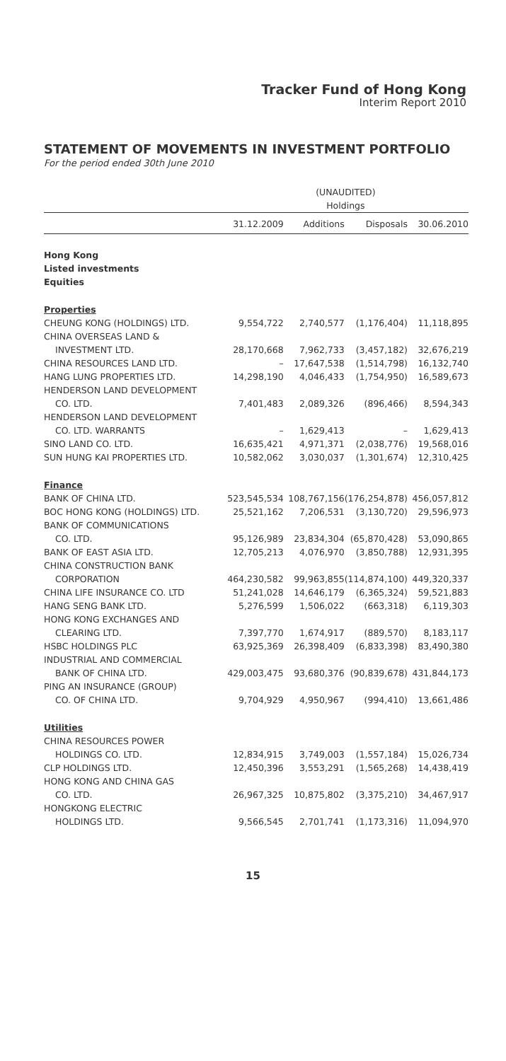Tracker Fund of Hong Kong
Interim Report 2010
STATEMENT OF MOVEMENTS IN INVESTMENT PORTFOLIO
For the period ended 30th June 2010
| | (UNAUDITED) | | | |
| --- | --- | --- | --- | --- |
| | Holdings | | | |
| | 31.12.2009 | Additions | Disposals | 30.06.2010 |
| Hong Kong | | | | |
| Listed investments | | | | |
| Equities | | | | |
| Properties | | | | |
| CHEUNG KONG (HOLDINGS) LTD. | 9,554,722 | 2,740,577 | (1,176,404) | 11,118,895 |
| CHINA OVERSEAS LAND & | | | | |
| INVESTMENT LTD. | 28,170,668 | 7,962,733 | (3,457,182) | 32,676,219 |
| CHINA RESOURCES LAND LTD. | – | 17,647,538 | (1,514,798) | 16,132,740 |
| HANG LUNG PROPERTIES LTD. | 14,298,190 | 4,046,433 | (1,754,950) | 16,589,673 |
| HENDERSON LAND DEVELOPMENT | | | | |
| CO. LTD. | 7,401,483 | 2,089,326 | (896,466) | 8,594,343 |
| HENDERSON LAND DEVELOPMENT | | | | |
| CO. LTD. WARRANTS | – | 1,629,413 | – | 1,629,413 |
| SINO LAND CO. LTD. | 16,635,421 | 4,971,371 | (2,038,776) | 19,568,016 |
| SUN HUNG KAI PROPERTIES LTD. | 10,582,062 | 3,030,037 | (1,301,674) | 12,310,425 |
| Finance | | | | |
| BANK OF CHINA LTD. | 523,545,534 | 108,767,156 | (176,254,878) | 456,057,812 |
| BOC HONG KONG (HOLDINGS) LTD. | 25,521,162 | 7,206,531 | (3,130,720) | 29,596,973 |
| BANK OF COMMUNICATIONS | | | | |
| CO. LTD. | 95,126,989 | 23,834,304 | (65,870,428) | 53,090,865 |
| BANK OF EAST ASIA LTD. | 12,705,213 | 4,076,970 | (3,850,788) | 12,931,395 |
| CHINA CONSTRUCTION BANK | | | | |
| CORPORATION | 464,230,582 | 99,963,855 | (114,874,100) | 449,320,337 |
| CHINA LIFE INSURANCE CO. LTD | 51,241,028 | 14,646,179 | (6,365,324) | 59,521,883 |
| HANG SENG BANK LTD. | 5,276,599 | 1,506,022 | (663,318) | 6,119,303 |
| HONG KONG EXCHANGES AND | | | | |
| CLEARING LTD. | 7,397,770 | 1,674,917 | (889,570) | 8,183,117 |
| HSBC HOLDINGS PLC | 63,925,369 | 26,398,409 | (6,833,398) | 83,490,380 |
| INDUSTRIAL AND COMMERCIAL | | | | |
| BANK OF CHINA LTD. | 429,003,475 | 93,680,376 | (90,839,678) | 431,844,173 |
| PING AN INSURANCE (GROUP) | | | | |
| CO. OF CHINA LTD. | 9,704,929 | 4,950,967 | (994,410) | 13,661,486 |
| Utilities | | | | |
| CHINA RESOURCES POWER | | | | |
| HOLDINGS CO. LTD. | 12,834,915 | 3,749,003 | (1,557,184) | 15,026,734 |
| CLP HOLDINGS LTD. | 12,450,396 | 3,553,291 | (1,565,268) | 14,438,419 |
| HONG KONG AND CHINA GAS | | | | |
| CO. LTD. | 26,967,325 | 10,875,802 | (3,375,210) | 34,467,917 |
| HONGKONG ELECTRIC | | | | |
| HOLDINGS LTD. | 9,566,545 | 2,701,741 | (1,173,316) | 11,094,970 |
15